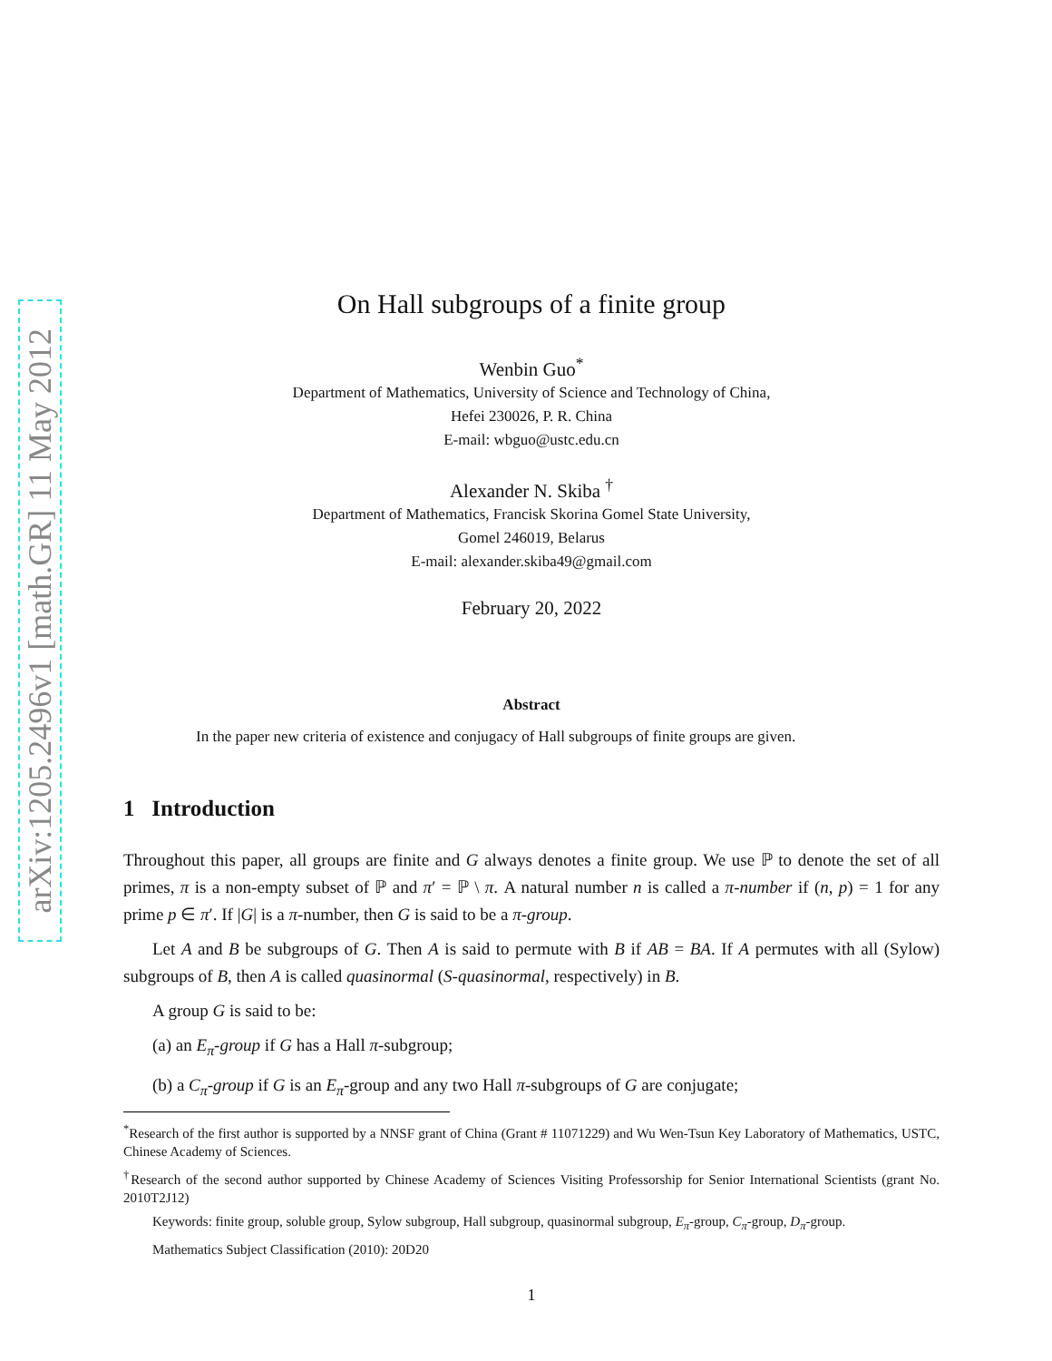arXiv:1205.2496v1 [math.GR] 11 May 2012
On Hall subgroups of a finite group
Wenbin Guo<sup>*</sup>
Department of Mathematics, University of Science and Technology of China,
Hefei 230026, P. R. China
E-mail: wbguo@ustc.edu.cn
Alexander N. Skiba <sup>†</sup>
Department of Mathematics, Francisk Skorina Gomel State University,
Gomel 246019, Belarus
E-mail: alexander.skiba49@gmail.com
February 20, 2022
Abstract
In the paper new criteria of existence and conjugacy of Hall subgroups of finite groups are given.
1 Introduction
Throughout this paper, all groups are finite and G always denotes a finite group. We use ℙ to denote the set of all primes, π is a non-empty subset of ℙ and π′ = ℙ \ π. A natural number n is called a π-number if (n, p) = 1 for any prime p ∈ π′. If |G| is a π-number, then G is said to be a π-group.
Let A and B be subgroups of G. Then A is said to permute with B if AB = BA. If A permutes with all (Sylow) subgroups of B, then A is called quasinormal (S-quasinormal, respectively) in B.
A group G is said to be:
(a) an E<sub>π</sub>-group if G has a Hall π-subgroup;
(b) a C<sub>π</sub>-group if G is an E<sub>π</sub>-group and any two Hall π-subgroups of G are conjugate;
<sup>*</sup> Research of the first author is supported by a NNSF grant of China (Grant # 11071229) and Wu Wen-Tsun Key Laboratory of Mathematics, USTC, Chinese Academy of Sciences.
<sup>†</sup> Research of the second author supported by Chinese Academy of Sciences Visiting Professorship for Senior International Scientists (grant No. 2010T2J12)
Keywords: finite group, soluble group, Sylow subgroup, Hall subgroup, quasinormal subgroup, E<sub>π</sub>-group, C<sub>π</sub>-group, D<sub>π</sub>-group.
Mathematics Subject Classification (2010): 20D20
1